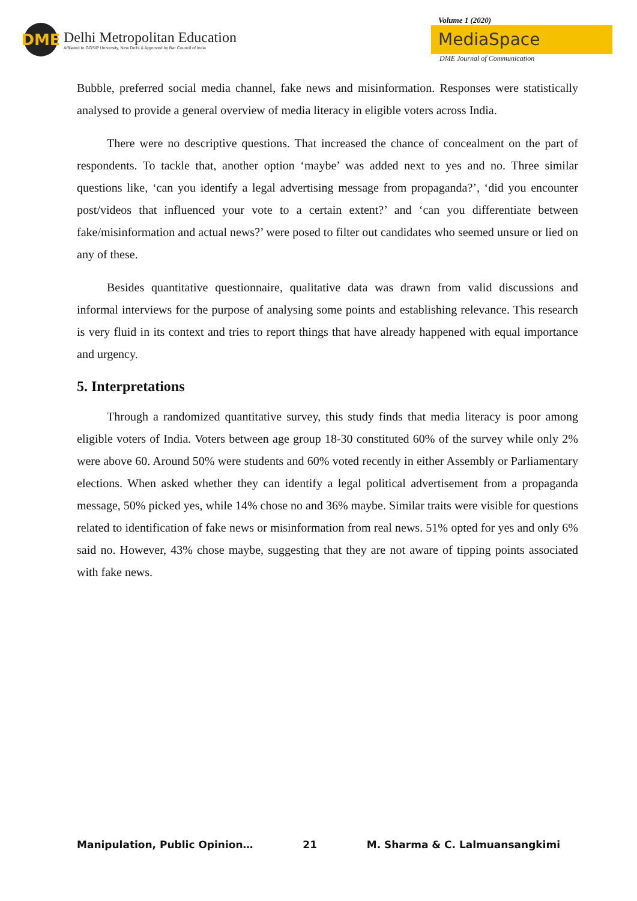DME
Delhi Metropolitan Education
Affiliated to GGSIP University, New Delhi & Approved by Bar Council of India
Volume 1 (2020)
MediaSpace
DME Journal of Communication
Bubble, preferred social media channel, fake news and misinformation. Responses were statistically analysed to provide a general overview of media literacy in eligible voters across India.
There were no descriptive questions. That increased the chance of concealment on the part of respondents. To tackle that, another option ‘maybe’ was added next to yes and no. Three similar questions like, ‘can you identify a legal advertising message from propaganda?’, ‘did you encounter post/videos that influenced your vote to a certain extent?’ and ‘can you differentiate between fake/misinformation and actual news?’ were posed to filter out candidates who seemed unsure or lied on any of these.
Besides quantitative questionnaire, qualitative data was drawn from valid discussions and informal interviews for the purpose of analysing some points and establishing relevance. This research is very fluid in its context and tries to report things that have already happened with equal importance and urgency.
5. Interpretations
Through a randomized quantitative survey, this study finds that media literacy is poor among eligible voters of India. Voters between age group 18-30 constituted 60% of the survey while only 2% were above 60. Around 50% were students and 60% voted recently in either Assembly or Parliamentary elections. When asked whether they can identify a legal political advertisement from a propaganda message, 50% picked yes, while 14% chose no and 36% maybe. Similar traits were visible for questions related to identification of fake news or misinformation from real news. 51% opted for yes and only 6% said no. However, 43% chose maybe, suggesting that they are not aware of tipping points associated with fake news.
Manipulation, Public Opinion… 21 M. Sharma & C. Lalmuansangkimi